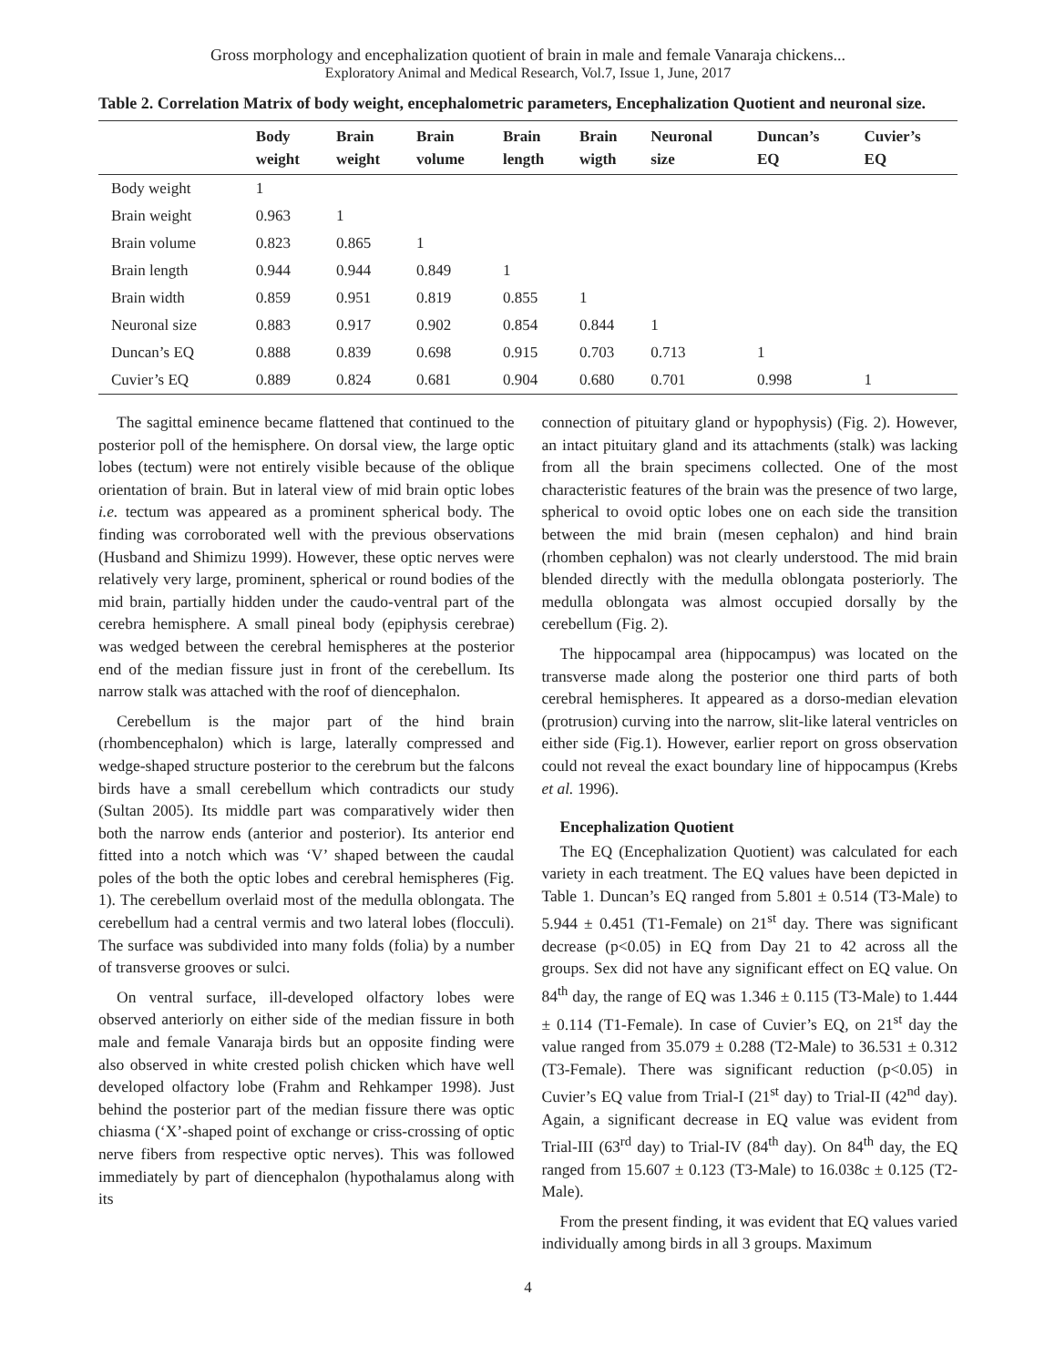Gross morphology and encephalization quotient of brain in male and female Vanaraja chickens...
Exploratory Animal and Medical Research, Vol.7, Issue 1, June, 2017
Table 2. Correlation Matrix of body weight, encephalometric parameters, Encephalization Quotient and neuronal size.
| | Body weight | Brain weight | Brain volume | Brain length | Brain wigth | Neuronal size | Duncan’s EQ | Cuvier’s EQ |
| --- | --- | --- | --- | --- | --- | --- | --- | --- |
| Body weight | 1 | | | | | | | |
| Brain weight | 0.963 | 1 | | | | | | |
| Brain volume | 0.823 | 0.865 | 1 | | | | | |
| Brain length | 0.944 | 0.944 | 0.849 | 1 | | | | |
| Brain width | 0.859 | 0.951 | 0.819 | 0.855 | 1 | | | |
| Neuronal size | 0.883 | 0.917 | 0.902 | 0.854 | 0.844 | 1 | | |
| Duncan’s EQ | 0.888 | 0.839 | 0.698 | 0.915 | 0.703 | 0.713 | 1 | |
| Cuvier’s EQ | 0.889 | 0.824 | 0.681 | 0.904 | 0.680 | 0.701 | 0.998 | 1 |
The sagittal eminence became flattened that continued to the posterior poll of the hemisphere. On dorsal view, the large optic lobes (tectum) were not entirely visible because of the oblique orientation of brain. But in lateral view of mid brain optic lobes i.e. tectum was appeared as a prominent spherical body. The finding was corroborated well with the previous observations (Husband and Shimizu 1999). However, these optic nerves were relatively very large, prominent, spherical or round bodies of the mid brain, partially hidden under the caudo-ventral part of the cerebra hemisphere. A small pineal body (epiphysis cerebrae) was wedged between the cerebral hemispheres at the posterior end of the median fissure just in front of the cerebellum. Its narrow stalk was attached with the roof of diencephalon.
Cerebellum is the major part of the hind brain (rhombencephalon) which is large, laterally compressed and wedge-shaped structure posterior to the cerebrum but the falcons birds have a small cerebellum which contradicts our study (Sultan 2005). Its middle part was comparatively wider then both the narrow ends (anterior and posterior). Its anterior end fitted into a notch which was ‘V’ shaped between the caudal poles of the both the optic lobes and cerebral hemispheres (Fig. 1). The cerebellum overlaid most of the medulla oblongata. The cerebellum had a central vermis and two lateral lobes (flocculi). The surface was subdivided into many folds (folia) by a number of transverse grooves or sulci.
On ventral surface, ill-developed olfactory lobes were observed anteriorly on either side of the median fissure in both male and female Vanaraja birds but an opposite finding were also observed in white crested polish chicken which have well developed olfactory lobe (Frahm and Rehkamper 1998). Just behind the posterior part of the median fissure there was optic chiasma (‘X’-shaped point of exchange or criss-crossing of optic nerve fibers from respective optic nerves). This was followed immediately by part of diencephalon (hypothalamus along with its
connection of pituitary gland or hypophysis) (Fig. 2). However, an intact pituitary gland and its attachments (stalk) was lacking from all the brain specimens collected. One of the most characteristic features of the brain was the presence of two large, spherical to ovoid optic lobes one on each side the transition between the mid brain (mesen cephalon) and hind brain (rhomben cephalon) was not clearly understood. The mid brain blended directly with the medulla oblongata posteriorly. The medulla oblongata was almost occupied dorsally by the cerebellum (Fig. 2).
The hippocampal area (hippocampus) was located on the transverse made along the posterior one third parts of both cerebral hemispheres. It appeared as a dorso-median elevation (protrusion) curving into the narrow, slit-like lateral ventricles on either side (Fig.1). However, earlier report on gross observation could not reveal the exact boundary line of hippocampus (Krebs et al. 1996).
Encephalization Quotient
The EQ (Encephalization Quotient) was calculated for each variety in each treatment. The EQ values have been depicted in Table 1. Duncan’s EQ ranged from 5.801 ± 0.514 (T3-Male) to 5.944 ± 0.451 (T1-Female) on 21<sup>st</sup> day. There was significant decrease (p<0.05) in EQ from Day 21 to 42 across all the groups. Sex did not have any significant effect on EQ value. On 84<sup>th</sup> day, the range of EQ was 1.346 ± 0.115 (T3-Male) to 1.444 ± 0.114 (T1-Female). In case of Cuvier’s EQ, on 21<sup>st</sup> day the value ranged from 35.079 ± 0.288 (T2-Male) to 36.531 ± 0.312 (T3-Female). There was significant reduction (p<0.05) in Cuvier’s EQ value from Trial-I (21<sup>st</sup> day) to Trial-II (42<sup>nd</sup> day). Again, a significant decrease in EQ value was evident from Trial-III (63<sup>rd</sup> day) to Trial-IV (84<sup>th</sup> day). On 84<sup>th</sup> day, the EQ ranged from 15.607 ± 0.123 (T3-Male) to 16.038c ± 0.125 (T2-Male).
From the present finding, it was evident that EQ values varied individually among birds in all 3 groups. Maximum
4